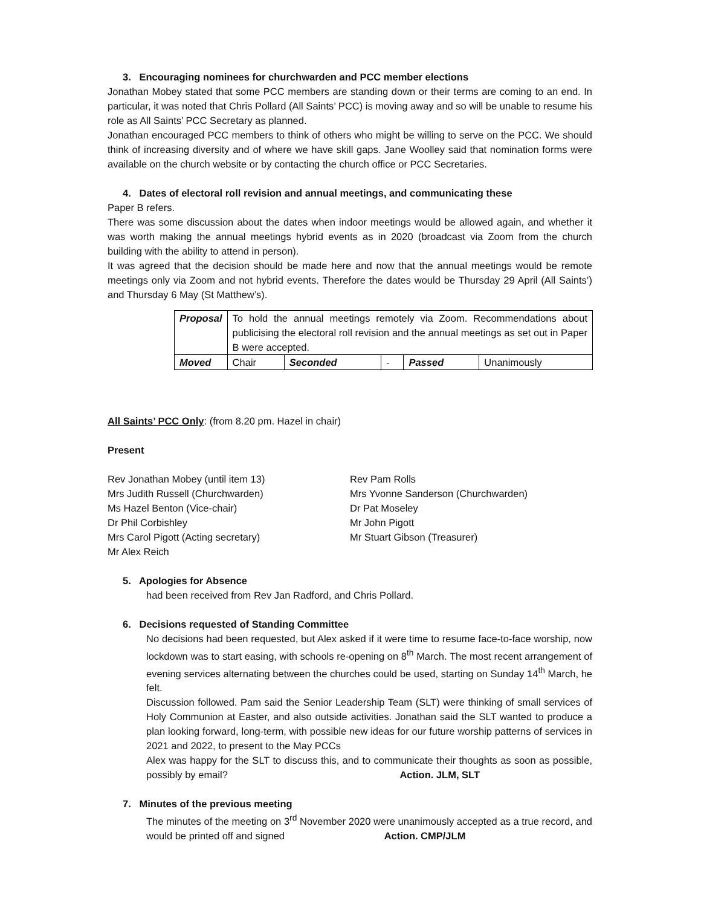3. Encouraging nominees for churchwarden and PCC member elections
Jonathan Mobey stated that some PCC members are standing down or their terms are coming to an end. In particular, it was noted that Chris Pollard (All Saints’ PCC) is moving away and so will be unable to resume his role as All Saints’ PCC Secretary as planned.
Jonathan encouraged PCC members to think of others who might be willing to serve on the PCC. We should think of increasing diversity and of where we have skill gaps. Jane Woolley said that nomination forms were available on the church website or by contacting the church office or PCC Secretaries.
4. Dates of electoral roll revision and annual meetings, and communicating these
Paper B refers.
There was some discussion about the dates when indoor meetings would be allowed again, and whether it was worth making the annual meetings hybrid events as in 2020 (broadcast via Zoom from the church building with the ability to attend in person).
It was agreed that the decision should be made here and now that the annual meetings would be remote meetings only via Zoom and not hybrid events. Therefore the dates would be Thursday 29 April (All Saints’) and Thursday 6 May (St Matthew’s).
| Proposal | To hold the annual meetings remotely via Zoom. Recommendations about publicising the electoral roll revision and the annual meetings as set out in Paper B were accepted. | | | | |
| Moved | Chair | Seconded | - | Passed | Unanimously |
All Saints’ PCC Only: (from 8.20 pm. Hazel in chair)
Present
Rev Jonathan Mobey (until item 13)
Mrs Judith Russell (Churchwarden)
Ms Hazel Benton (Vice-chair)
Dr Phil Corbishley
Mrs Carol Pigott (Acting secretary)
Mr Alex Reich
Rev Pam Rolls
Mrs Yvonne Sanderson (Churchwarden)
Dr Pat Moseley
Mr John Pigott
Mr Stuart Gibson (Treasurer)
5. Apologies for Absence
had been received from Rev Jan Radford, and Chris Pollard.
6. Decisions requested of Standing Committee
No decisions had been requested, but Alex asked if it were time to resume face-to-face worship, now lockdown was to start easing, with schools re-opening on 8<sup>th</sup> March. The most recent arrangement of evening services alternating between the churches could be used, starting on Sunday 14<sup>th</sup> March, he felt.
Discussion followed. Pam said the Senior Leadership Team (SLT) were thinking of small services of Holy Communion at Easter, and also outside activities. Jonathan said the SLT wanted to produce a plan looking forward, long-term, with possible new ideas for our future worship patterns of services in 2021 and 2022, to present to the May PCCs
Alex was happy for the SLT to discuss this, and to communicate their thoughts as soon as possible, possibly by email? Action. JLM, SLT
7. Minutes of the previous meeting
The minutes of the meeting on 3<sup>rd</sup> November 2020 were unanimously accepted as a true record, and would be printed off and signed Action. CMP/JLM